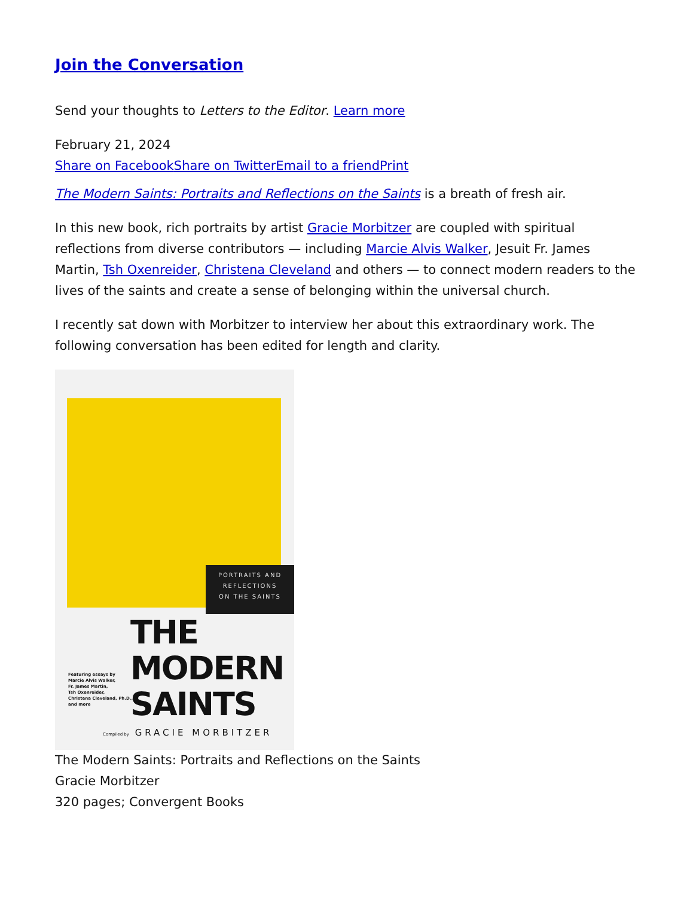Join the Conversation
Send your thoughts to Letters to the Editor. Learn more
February 21, 2024
Share on Facebook Share on Twitter Email to a friend Print
The Modern Saints: Portraits and Reflections on the Saints is a breath of fresh air.
In this new book, rich portraits by artist Gracie Morbitzer are coupled with spiritual reflections from diverse contributors — including Marcie Alvis Walker, Jesuit Fr. James Martin, Tsh Oxenreider, Christena Cleveland and others — to connect modern readers to the lives of the saints and create a sense of belonging within the universal church.
I recently sat down with Morbitzer to interview her about this extraordinary work. The following conversation has been edited for length and clarity.
PORTRAITS AND
REFLECTIONS
ON THE SAINTS
THE
MODERN
SAINTS
Featuring essays by
Marcie Alvis Walker,
Fr. James Martin,
Tsh Oxenreider,
Christena Cleveland, Ph.D.,
and more
Compiled by GRACIE MORBITZER
The Modern Saints: Portraits and Reflections on the Saints
Gracie Morbitzer
320 pages; Convergent Books